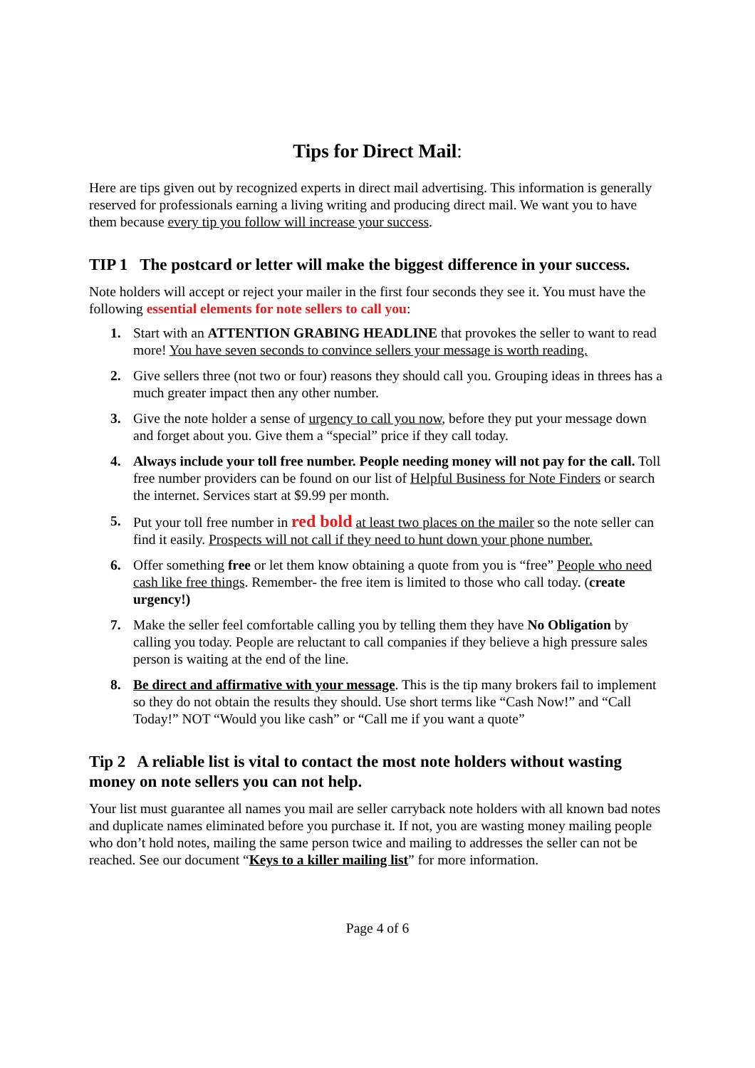Tips for Direct Mail:
Here are tips given out by recognized experts in direct mail advertising. This information is generally reserved for professionals earning a living writing and producing direct mail. We want you to have them because every tip you follow will increase your success.
TIP 1 The postcard or letter will make the biggest difference in your success.
Note holders will accept or reject your mailer in the first four seconds they see it. You must have the following essential elements for note sellers to call you:
1. Start with an ATTENTION GRABING HEADLINE that provokes the seller to want to read more! You have seven seconds to convince sellers your message is worth reading.
2. Give sellers three (not two or four) reasons they should call you. Grouping ideas in threes has a much greater impact then any other number.
3. Give the note holder a sense of urgency to call you now, before they put your message down and forget about you. Give them a “special” price if they call today.
4. Always include your toll free number. People needing money will not pay for the call. Toll free number providers can be found on our list of Helpful Business for Note Finders or search the internet. Services start at $9.99 per month.
5. Put your toll free number in red bold at least two places on the mailer so the note seller can find it easily. Prospects will not call if they need to hunt down your phone number.
6. Offer something free or let them know obtaining a quote from you is “free” People who need cash like free things. Remember- the free item is limited to those who call today. (create urgency!)
7. Make the seller feel comfortable calling you by telling them they have No Obligation by calling you today. People are reluctant to call companies if they believe a high pressure sales person is waiting at the end of the line.
8. Be direct and affirmative with your message. This is the tip many brokers fail to implement so they do not obtain the results they should. Use short terms like “Cash Now!” and “Call Today!” NOT “Would you like cash” or “Call me if you want a quote”
Tip 2 A reliable list is vital to contact the most note holders without wasting money on note sellers you can not help.
Your list must guarantee all names you mail are seller carryback note holders with all known bad notes and duplicate names eliminated before you purchase it. If not, you are wasting money mailing people who don’t hold notes, mailing the same person twice and mailing to addresses the seller can not be reached. See our document “Keys to a killer mailing list” for more information.
Page 4 of 6